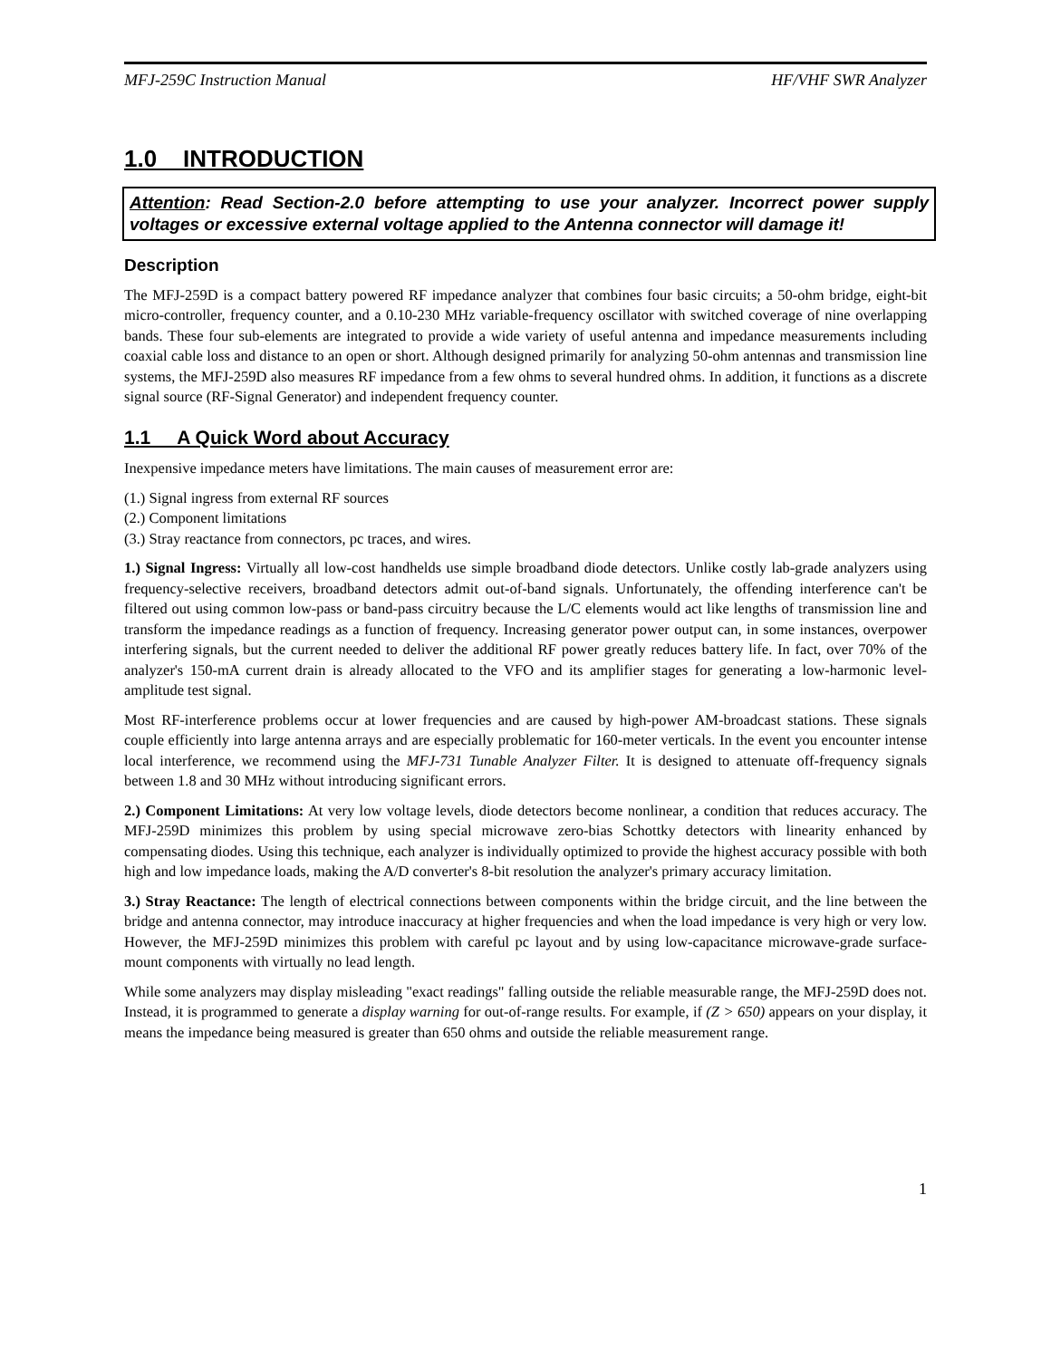MFJ-259C Instruction Manual HF/VHF SWR Analyzer
1.0 INTRODUCTION
Attention: Read Section-2.0 before attempting to use your analyzer. Incorrect power supply voltages or excessive external voltage applied to the Antenna connector will damage it!
Description
The MFJ-259D is a compact battery powered RF impedance analyzer that combines four basic circuits; a 50-ohm bridge, eight-bit micro-controller, frequency counter, and a 0.10-230 MHz variable-frequency oscillator with switched coverage of nine overlapping bands. These four sub-elements are integrated to provide a wide variety of useful antenna and impedance measurements including coaxial cable loss and distance to an open or short. Although designed primarily for analyzing 50-ohm antennas and transmission line systems, the MFJ-259D also measures RF impedance from a few ohms to several hundred ohms. In addition, it functions as a discrete signal source (RF-Signal Generator) and independent frequency counter.
1.1 A Quick Word about Accuracy
Inexpensive impedance meters have limitations. The main causes of measurement error are:
(1.) Signal ingress from external RF sources
(2.) Component limitations
(3.) Stray reactance from connectors, pc traces, and wires.
1.) Signal Ingress: Virtually all low-cost handhelds use simple broadband diode detectors. Unlike costly lab-grade analyzers using frequency-selective receivers, broadband detectors admit out-of-band signals. Unfortunately, the offending interference can't be filtered out using common low-pass or band-pass circuitry because the L/C elements would act like lengths of transmission line and transform the impedance readings as a function of frequency. Increasing generator power output can, in some instances, overpower interfering signals, but the current needed to deliver the additional RF power greatly reduces battery life. In fact, over 70% of the analyzer's 150-mA current drain is already allocated to the VFO and its amplifier stages for generating a low-harmonic level-amplitude test signal.
Most RF-interference problems occur at lower frequencies and are caused by high-power AM-broadcast stations. These signals couple efficiently into large antenna arrays and are especially problematic for 160-meter verticals. In the event you encounter intense local interference, we recommend using the MFJ-731 Tunable Analyzer Filter. It is designed to attenuate off-frequency signals between 1.8 and 30 MHz without introducing significant errors.
2.) Component Limitations: At very low voltage levels, diode detectors become nonlinear, a condition that reduces accuracy. The MFJ-259D minimizes this problem by using special microwave zero-bias Schottky detectors with linearity enhanced by compensating diodes. Using this technique, each analyzer is individually optimized to provide the highest accuracy possible with both high and low impedance loads, making the A/D converter's 8-bit resolution the analyzer's primary accuracy limitation.
3.) Stray Reactance: The length of electrical connections between components within the bridge circuit, and the line between the bridge and antenna connector, may introduce inaccuracy at higher frequencies and when the load impedance is very high or very low. However, the MFJ-259D minimizes this problem with careful pc layout and by using low-capacitance microwave-grade surface-mount components with virtually no lead length.
While some analyzers may display misleading "exact readings" falling outside the reliable measurable range, the MFJ-259D does not. Instead, it is programmed to generate a display warning for out-of-range results. For example, if (Z > 650) appears on your display, it means the impedance being measured is greater than 650 ohms and outside the reliable measurement range.
1